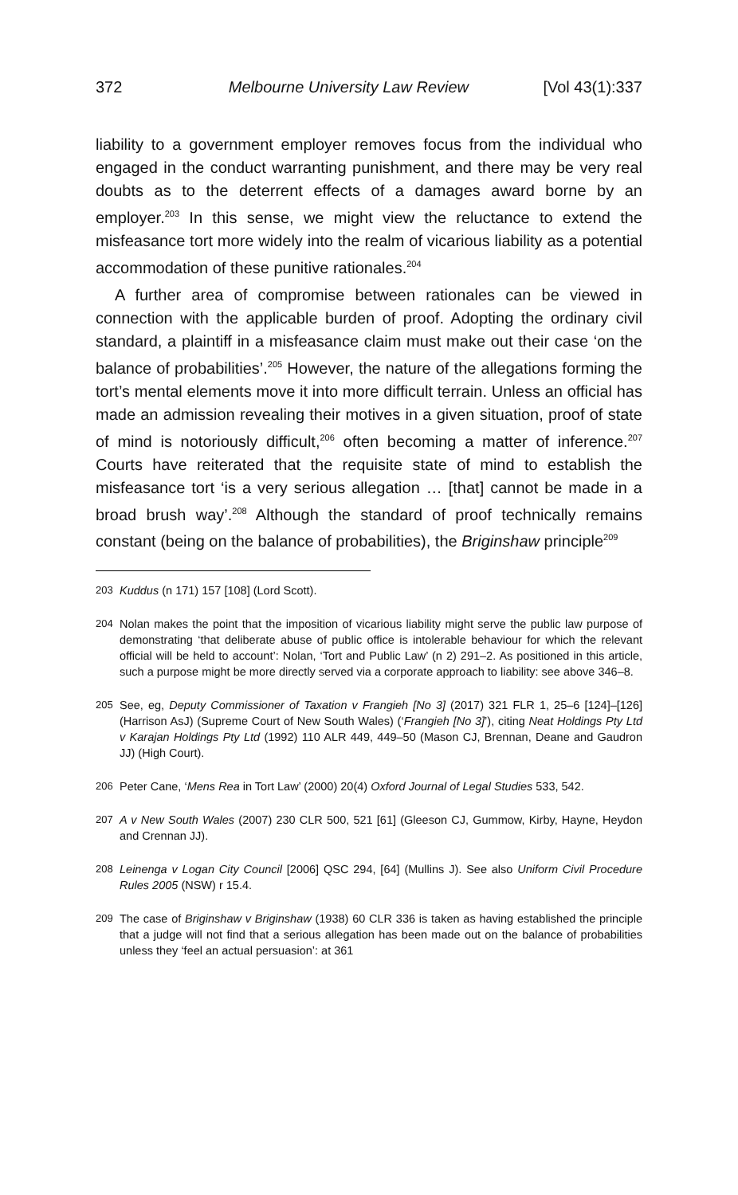372 Melbourne University Law Review [Vol 43(1):337
liability to a government employer removes focus from the individual who engaged in the conduct warranting punishment, and there may be very real doubts as to the deterrent effects of a damages award borne by an employer.<sup>203</sup> In this sense, we might view the reluctance to extend the misfeasance tort more widely into the realm of vicarious liability as a potential accommodation of these punitive rationales.<sup>204</sup>
A further area of compromise between rationales can be viewed in connection with the applicable burden of proof. Adopting the ordinary civil standard, a plaintiff in a misfeasance claim must make out their case ‘on the balance of probabilities’.<sup>205</sup> However, the nature of the allegations forming the tort’s mental elements move it into more difficult terrain. Unless an official has made an admission revealing their motives in a given situation, proof of state of mind is notoriously difficult,<sup>206</sup> often becoming a matter of inference.<sup>207</sup> Courts have reiterated that the requisite state of mind to establish the misfeasance tort ‘is a very serious allegation … [that] cannot be made in a broad brush way’.<sup>208</sup> Although the standard of proof technically remains constant (being on the balance of probabilities), the Briginshaw principle<sup>209</sup>
203 Kuddus (n 171) 157 [108] (Lord Scott).
204 Nolan makes the point that the imposition of vicarious liability might serve the public law purpose of demonstrating ‘that deliberate abuse of public office is intolerable behaviour for which the relevant official will be held to account’: Nolan, ‘Tort and Public Law’ (n 2) 291–2. As positioned in this article, such a purpose might be more directly served via a corporate approach to liability: see above 346–8.
205 See, eg, Deputy Commissioner of Taxation v Frangieh [No 3] (2017) 321 FLR 1, 25–6 [124]–[126] (Harrison AsJ) (Supreme Court of New South Wales) (‘Frangieh [No 3]’), citing Neat Holdings Pty Ltd v Karajan Holdings Pty Ltd (1992) 110 ALR 449, 449–50 (Mason CJ, Brennan, Deane and Gaudron JJ) (High Court).
206 Peter Cane, ‘Mens Rea in Tort Law’ (2000) 20(4) Oxford Journal of Legal Studies 533, 542.
207 A v New South Wales (2007) 230 CLR 500, 521 [61] (Gleeson CJ, Gummow, Kirby, Hayne, Heydon and Crennan JJ).
208 Leinenga v Logan City Council [2006] QSC 294, [64] (Mullins J). See also Uniform Civil Procedure Rules 2005 (NSW) r 15.4.
209 The case of Briginshaw v Briginshaw (1938) 60 CLR 336 is taken as having established the principle that a judge will not find that a serious allegation has been made out on the balance of probabilities unless they ‘feel an actual persuasion’: at 361